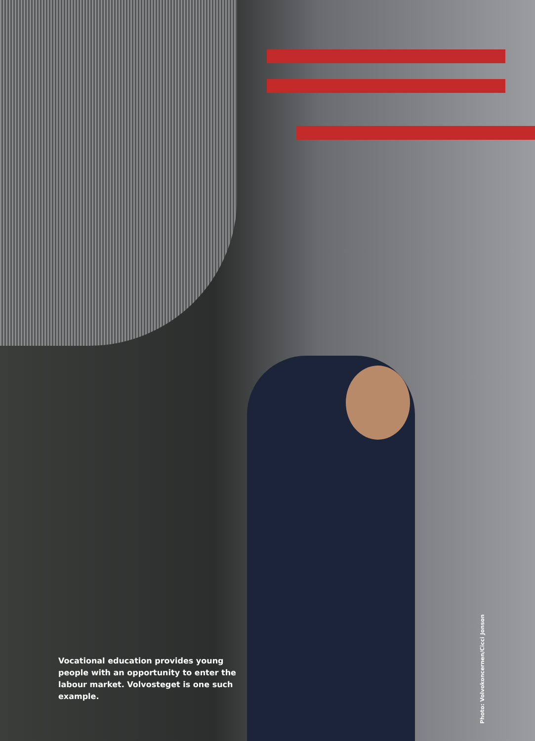Vocational education provides young people with an opportunity to enter the labour market. Volvosteget is one such example.
Photo: Volvokoncernen/Cicci Jonson